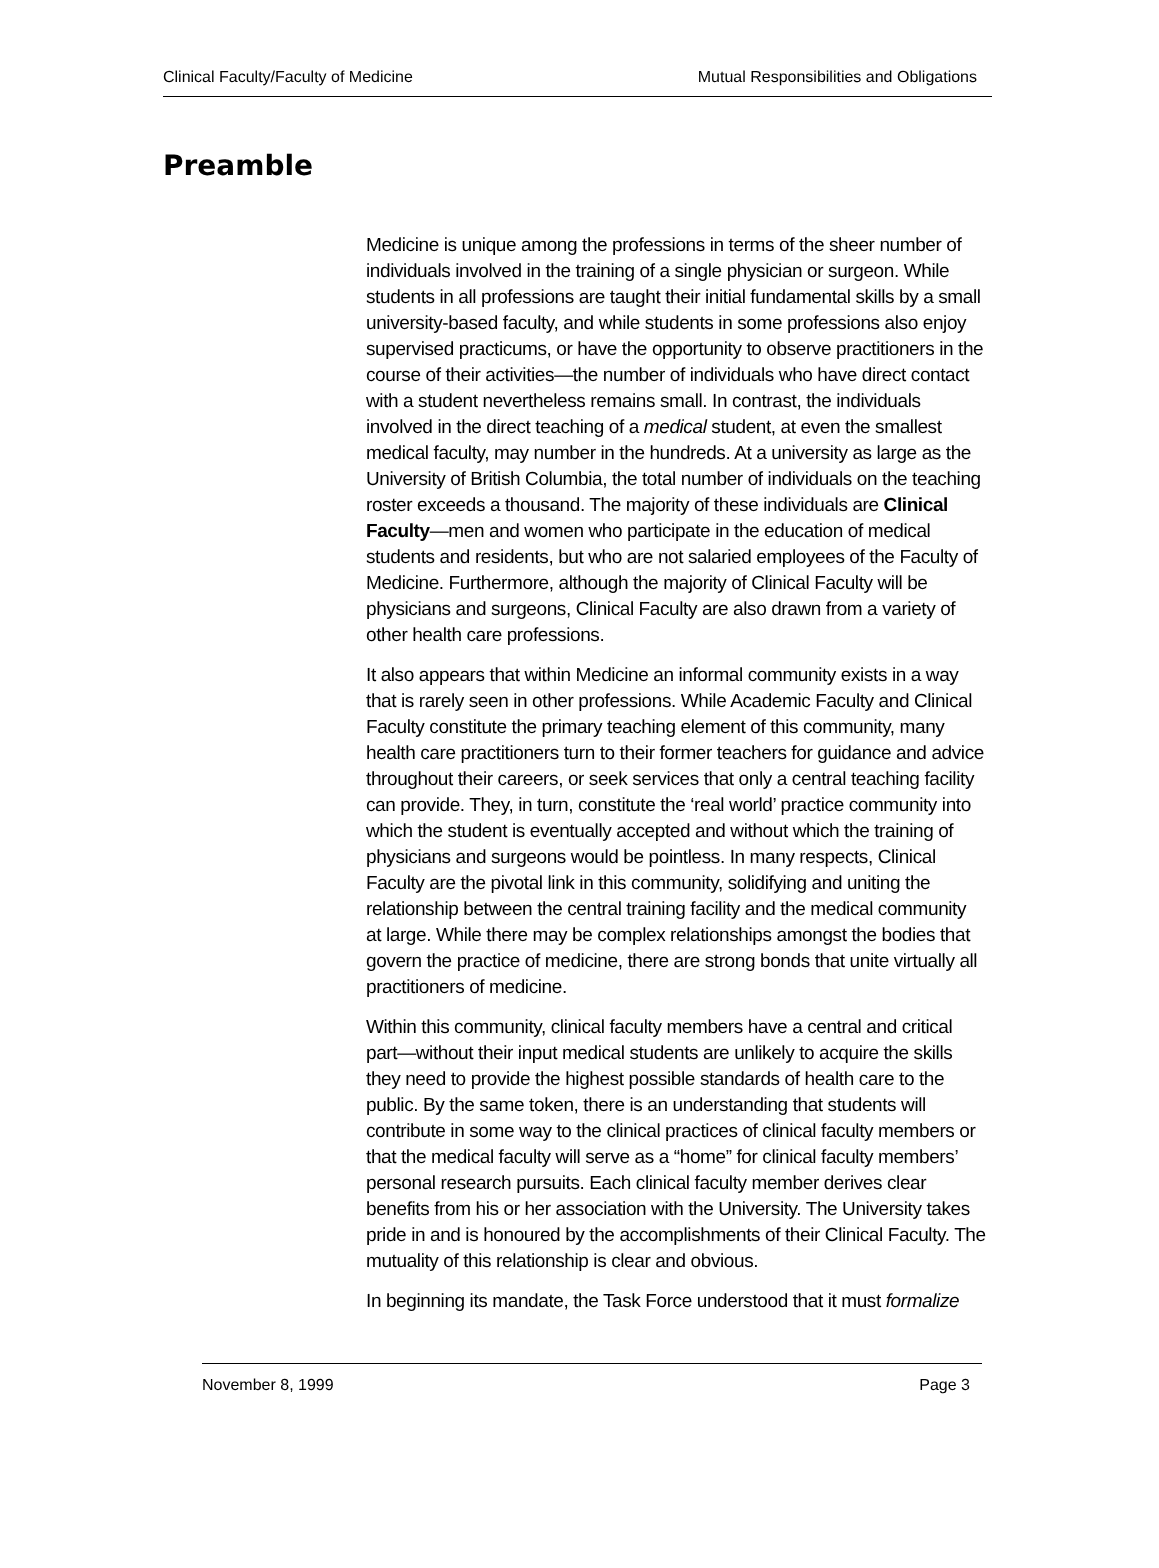Clinical Faculty/Faculty of Medicine Mutual Responsibilities and Obligations
Preamble
Medicine is unique among the professions in terms of the sheer number of individuals involved in the training of a single physician or surgeon. While students in all professions are taught their initial fundamental skills by a small university-based faculty, and while students in some professions also enjoy supervised practicums, or have the opportunity to observe practitioners in the course of their activities—the number of individuals who have direct contact with a student nevertheless remains small. In contrast, the individuals involved in the direct teaching of a medical student, at even the smallest medical faculty, may number in the hundreds. At a university as large as the University of British Columbia, the total number of individuals on the teaching roster exceeds a thousand. The majority of these individuals are Clinical Faculty—men and women who participate in the education of medical students and residents, but who are not salaried employees of the Faculty of Medicine. Furthermore, although the majority of Clinical Faculty will be physicians and surgeons, Clinical Faculty are also drawn from a variety of other health care professions.
It also appears that within Medicine an informal community exists in a way that is rarely seen in other professions. While Academic Faculty and Clinical Faculty constitute the primary teaching element of this community, many health care practitioners turn to their former teachers for guidance and advice throughout their careers, or seek services that only a central teaching facility can provide. They, in turn, constitute the ‘real world’ practice community into which the student is eventually accepted and without which the training of physicians and surgeons would be pointless. In many respects, Clinical Faculty are the pivotal link in this community, solidifying and uniting the relationship between the central training facility and the medical community at large. While there may be complex relationships amongst the bodies that govern the practice of medicine, there are strong bonds that unite virtually all practitioners of medicine.
Within this community, clinical faculty members have a central and critical part—without their input medical students are unlikely to acquire the skills they need to provide the highest possible standards of health care to the public. By the same token, there is an understanding that students will contribute in some way to the clinical practices of clinical faculty members or that the medical faculty will serve as a “home” for clinical faculty members’ personal research pursuits. Each clinical faculty member derives clear benefits from his or her association with the University. The University takes pride in and is honoured by the accomplishments of their Clinical Faculty. The mutuality of this relationship is clear and obvious.
In beginning its mandate, the Task Force understood that it must formalize
November 8, 1999 Page 3